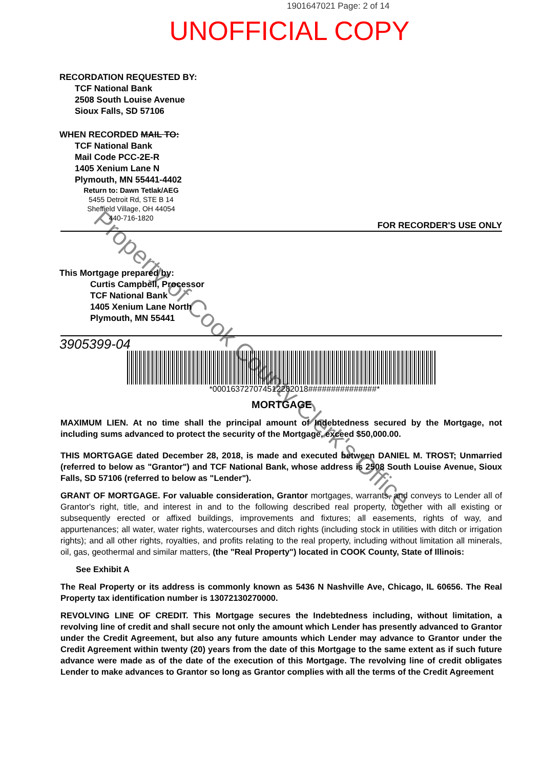1901647021 Page: 2 of 14
UNOFFICIAL COPY
RECORDATION REQUESTED BY:
TCF National Bank
2508 South Louise Avenue
Sioux Falls, SD 57106
WHEN RECORDED MAIL TO:
TCF National Bank
Mail Code PCC-2E-R
1405 Xenium Lane N
Plymouth, MN 55441-4402
Return to: Dawn Tetlak/AEG
5455 Detroit Rd, STE B 14
Sheffield Village, OH 44054
440-716-1820
FOR RECORDER'S USE ONLY
This Mortgage prepared by:
Curtis Campbell, Processor
TCF National Bank
1405 Xenium Lane North
Plymouth, MN 55441
3905399-04
*000163727074512282018###############*
MORTGAGE
MAXIMUM LIEN. At no time shall the principal amount of Indebtedness secured by the Mortgage, not including sums advanced to protect the security of the Mortgage, exceed $50,000.00.
THIS MORTGAGE dated December 28, 2018, is made and executed between DANIEL M. TROST; Unmarried (referred to below as "Grantor") and TCF National Bank, whose address is 2508 South Louise Avenue, Sioux Falls, SD 57106 (referred to below as "Lender").
GRANT OF MORTGAGE. For valuable consideration, Grantor mortgages, warrants, and conveys to Lender all of Grantor's right, title, and interest in and to the following described real property, together with all existing or subsequently erected or affixed buildings, improvements and fixtures; all easements, rights of way, and appurtenances; all water, water rights, watercourses and ditch rights (including stock in utilities with ditch or irrigation rights); and all other rights, royalties, and profits relating to the real property, including without limitation all minerals, oil, gas, geothermal and similar matters, (the "Real Property") located in COOK County, State of Illinois:
See Exhibit A
The Real Property or its address is commonly known as 5436 N Nashville Ave, Chicago, IL 60656. The Real Property tax identification number is 13072130270000.
REVOLVING LINE OF CREDIT. This Mortgage secures the Indebtedness including, without limitation, a revolving line of credit and shall secure not only the amount which Lender has presently advanced to Grantor under the Credit Agreement, but also any future amounts which Lender may advance to Grantor under the Credit Agreement within twenty (20) years from the date of this Mortgage to the same extent as if such future advance were made as of the date of the execution of this Mortgage. The revolving line of credit obligates Lender to make advances to Grantor so long as Grantor complies with all the terms of the Credit Agreement
Property of Cook County Clerk's Office